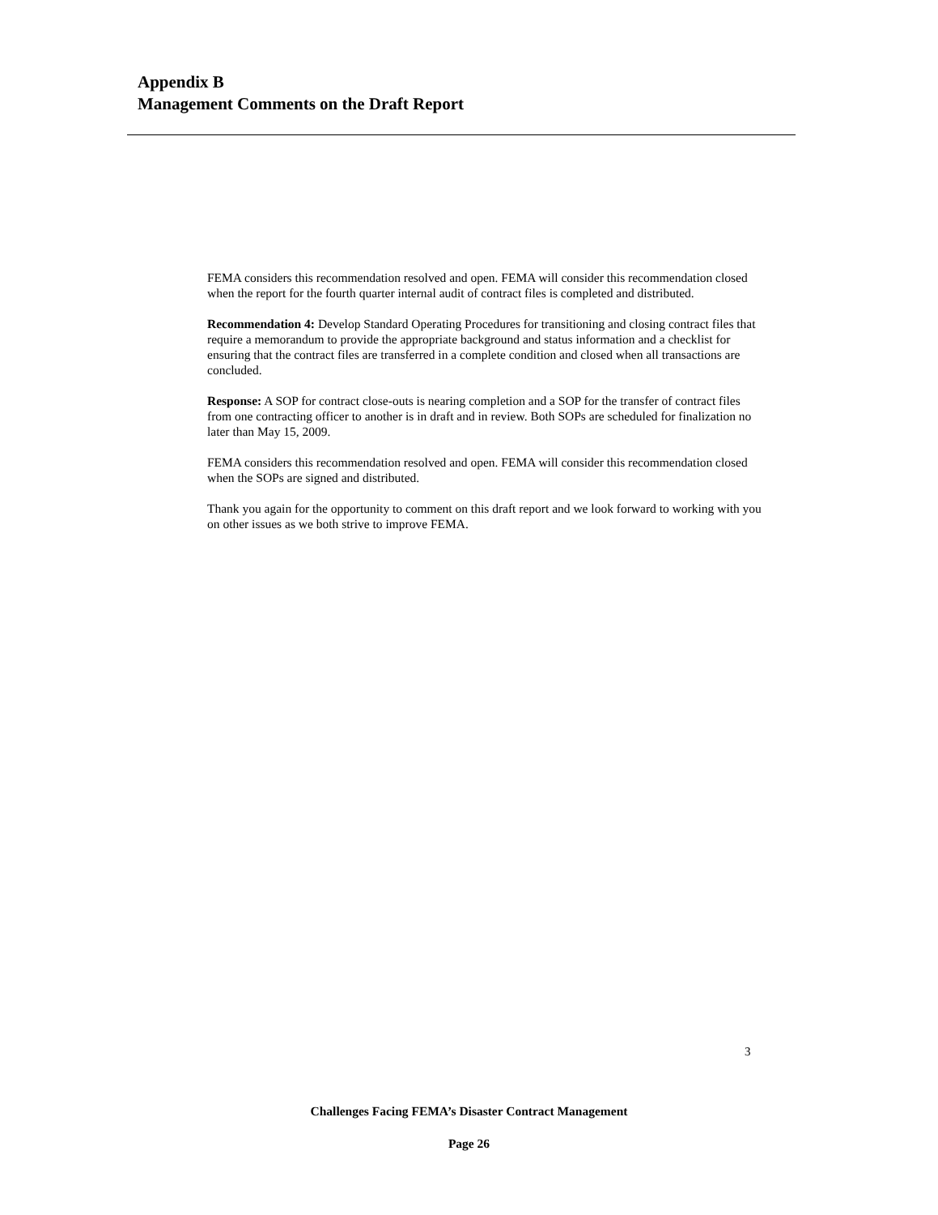Appendix B
Management Comments on the Draft Report
FEMA considers this recommendation resolved and open. FEMA will consider this recommendation closed when the report for the fourth quarter internal audit of contract files is completed and distributed.
Recommendation 4: Develop Standard Operating Procedures for transitioning and closing contract files that require a memorandum to provide the appropriate background and status information and a checklist for ensuring that the contract files are transferred in a complete condition and closed when all transactions are concluded.
Response: A SOP for contract close-outs is nearing completion and a SOP for the transfer of contract files from one contracting officer to another is in draft and in review. Both SOPs are scheduled for finalization no later than May 15, 2009.
FEMA considers this recommendation resolved and open. FEMA will consider this recommendation closed when the SOPs are signed and distributed.
Thank you again for the opportunity to comment on this draft report and we look forward to working with you on other issues as we both strive to improve FEMA.
3
Challenges Facing FEMA’s Disaster Contract Management
Page 26